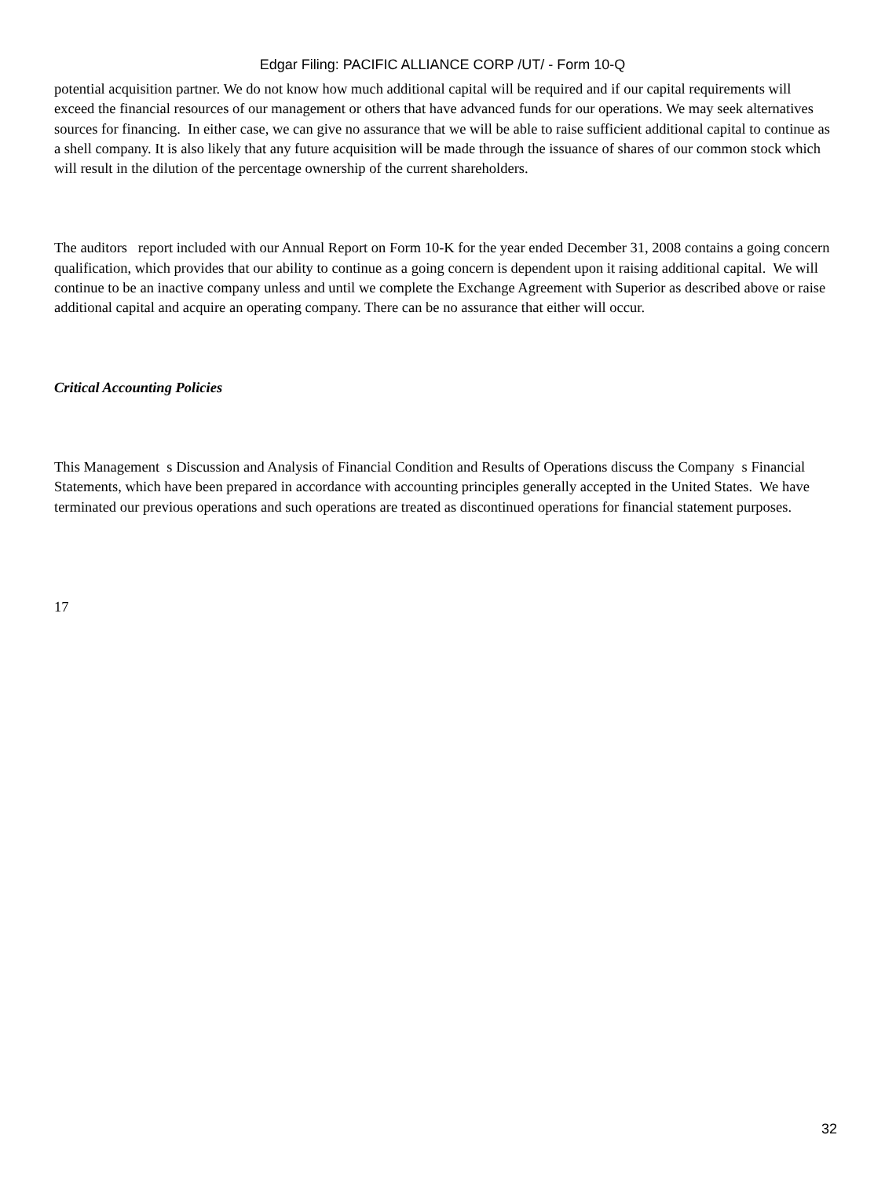Edgar Filing: PACIFIC ALLIANCE CORP /UT/ - Form 10-Q
potential acquisition partner. We do not know how much additional capital will be required and if our capital requirements will exceed the financial resources of our management or others that have advanced funds for our operations. We may seek alternatives sources for financing. In either case, we can give no assurance that we will be able to raise sufficient additional capital to continue as a shell company. It is also likely that any future acquisition will be made through the issuance of shares of our common stock which will result in the dilution of the percentage ownership of the current shareholders.
The auditors report included with our Annual Report on Form 10-K for the year ended December 31, 2008 contains a going concern qualification, which provides that our ability to continue as a going concern is dependent upon it raising additional capital. We will continue to be an inactive company unless and until we complete the Exchange Agreement with Superior as described above or raise additional capital and acquire an operating company. There can be no assurance that either will occur.
Critical Accounting Policies
This Management s Discussion and Analysis of Financial Condition and Results of Operations discuss the Company s Financial Statements, which have been prepared in accordance with accounting principles generally accepted in the United States. We have terminated our previous operations and such operations are treated as discontinued operations for financial statement purposes.
17
32